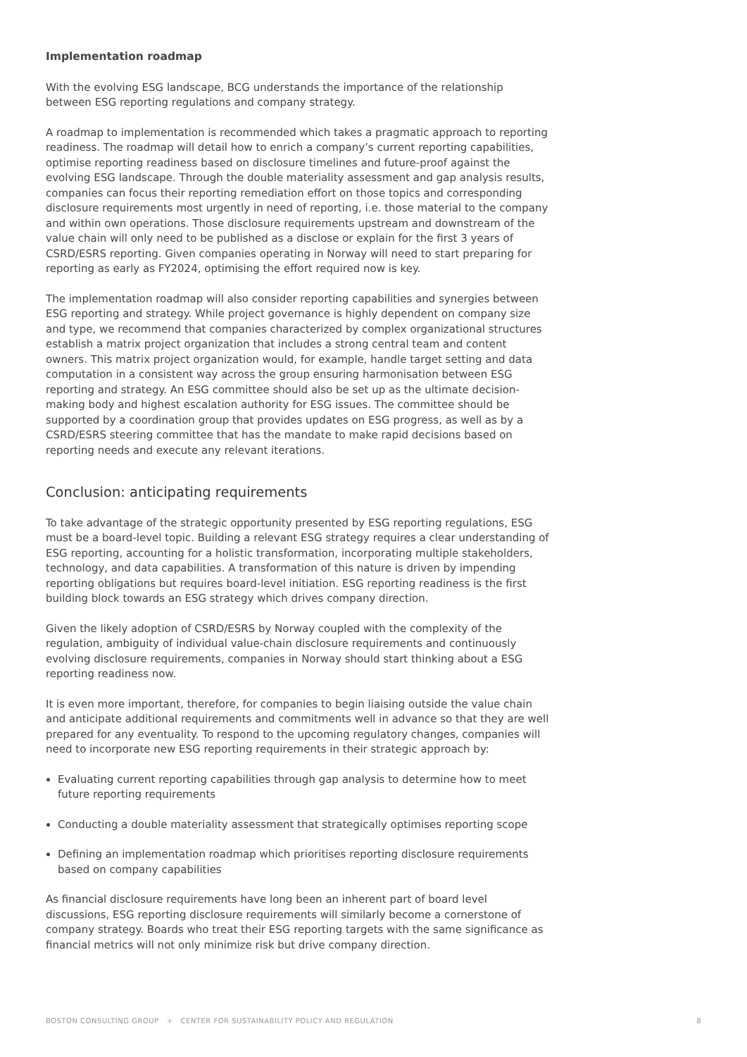Implementation roadmap
With the evolving ESG landscape, BCG understands the importance of the relationship between ESG reporting regulations and company strategy.
A roadmap to implementation is recommended which takes a pragmatic approach to reporting readiness. The roadmap will detail how to enrich a company’s current reporting capabilities, optimise reporting readiness based on disclosure timelines and future-proof against the evolving ESG landscape. Through the double materiality assessment and gap analysis results, companies can focus their reporting remediation effort on those topics and corresponding disclosure requirements most urgently in need of reporting, i.e. those material to the company and within own operations. Those disclosure requirements upstream and downstream of the value chain will only need to be published as a disclose or explain for the first 3 years of CSRD/ESRS reporting. Given companies operating in Norway will need to start preparing for reporting as early as FY2024, optimising the effort required now is key.
The implementation roadmap will also consider reporting capabilities and synergies between ESG reporting and strategy. While project governance is highly dependent on company size and type, we recommend that companies characterized by complex organizational structures establish a matrix project organization that includes a strong central team and content owners. This matrix project organization would, for example, handle target setting and data computation in a consistent way across the group ensuring harmonisation between ESG reporting and strategy. An ESG committee should also be set up as the ultimate decision-making body and highest escalation authority for ESG issues. The committee should be supported by a coordination group that provides updates on ESG progress, as well as by a CSRD/ESRS steering committee that has the mandate to make rapid decisions based on reporting needs and execute any relevant iterations.
Conclusion: anticipating requirements
To take advantage of the strategic opportunity presented by ESG reporting regulations, ESG must be a board-level topic. Building a relevant ESG strategy requires a clear understanding of ESG reporting, accounting for a holistic transformation, incorporating multiple stakeholders, technology, and data capabilities. A transformation of this nature is driven by impending reporting obligations but requires board-level initiation. ESG reporting readiness is the first building block towards an ESG strategy which drives company direction.
Given the likely adoption of CSRD/ESRS by Norway coupled with the complexity of the regulation, ambiguity of individual value-chain disclosure requirements and continuously evolving disclosure requirements, companies in Norway should start thinking about a ESG reporting readiness now.
It is even more important, therefore, for companies to begin liaising outside the value chain and anticipate additional requirements and commitments well in advance so that they are well prepared for any eventuality. To respond to the upcoming regulatory changes, companies will need to incorporate new ESG reporting requirements in their strategic approach by:
Evaluating current reporting capabilities through gap analysis to determine how to meet future reporting requirements
Conducting a double materiality assessment that strategically optimises reporting scope
Defining an implementation roadmap which prioritises reporting disclosure requirements based on company capabilities
As financial disclosure requirements have long been an inherent part of board level discussions, ESG reporting disclosure requirements will similarly become a cornerstone of company strategy. Boards who treat their ESG reporting targets with the same significance as financial metrics will not only minimize risk but drive company direction.
BOSTON CONSULTING GROUP + CENTER FOR SUSTAINABILITY POLICY AND REGULATION 8